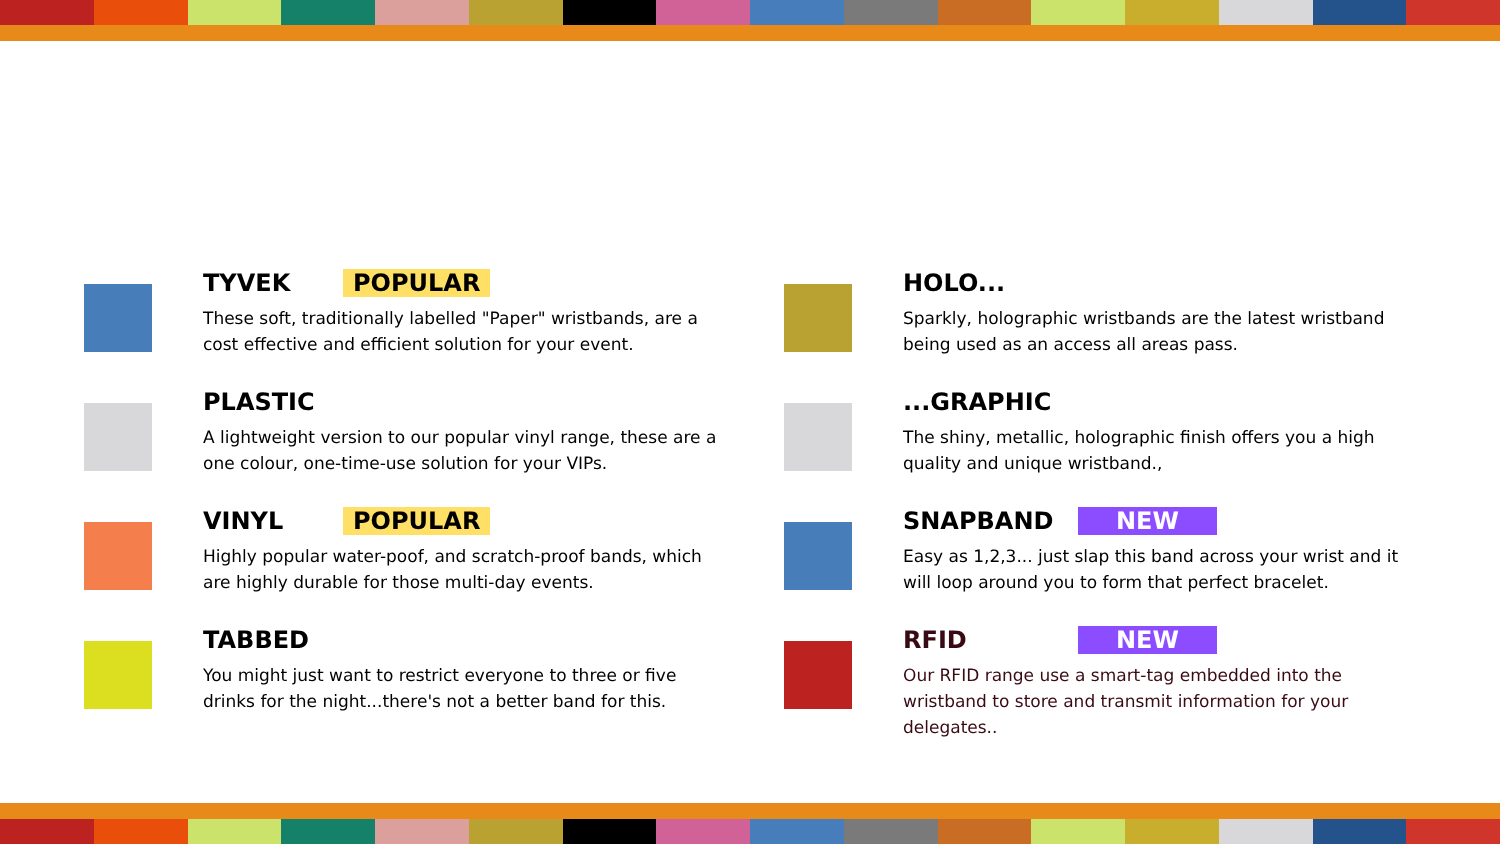TYVEK POPULAR
These soft, traditionally labelled "Paper" wristbands, are a cost effective and efficient solution for your event.
HOLO...
Sparkly, holographic wristbands are the latest wristband being used as an access all areas pass.
PLASTIC
A lightweight version to our popular vinyl range, these are a one colour, one-time-use solution for your VIPs.
...GRAPHIC
The shiny, metallic, holographic finish offers you a high quality and unique wristband.,
VINYL POPULAR
Highly popular water-poof, and scratch-proof bands, which are highly durable for those multi-day events.
SNAPBAND NEW
Easy as 1,2,3... just slap this band across your wrist and it will loop around you to form that perfect bracelet.
TABBED
You might just want to restrict everyone to three or five drinks for the night...there's not a better band for this.
RFID NEW
Our RFID range use a smart-tag embedded into the wristband to store and transmit information for your delegates..